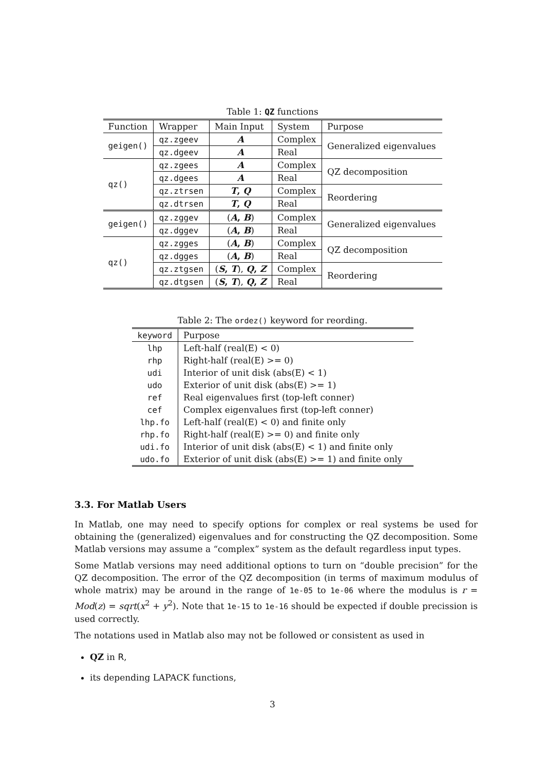Table 1: QZ functions
| Function | Wrapper | Main Input | System | Purpose |
| --- | --- | --- | --- | --- |
| geigen() | qz.zgeev | A | Complex | Generalized eigenvalues |
| | qz.dgeev | A | Real | |
| qz() | qz.zgees | A | Complex | QZ decomposition |
| | qz.dgees | A | Real | |
| | qz.ztrsen | T , Q | Complex | Reordering |
| | qz.dtrsen | T , Q | Real | |
| geigen() | qz.zggev | ( A , B ) | Complex | Generalized eigenvalues |
| | qz.dggev | ( A , B ) | Real | |
| qz() | qz.zgges | ( A , B ) | Complex | QZ decomposition |
| | qz.dgges | ( A , B ) | Real | |
| | qz.ztgsen | ( S , T ), Q , Z | Complex | Reordering |
| | qz.dtgsen | ( S , T ), Q , Z | Real | |
Table 2: The ordez() keyword for reording.
| keyword | Purpose |
| --- | --- |
| lhp | Left-half (real(E) < 0) |
| rhp | Right-half (real(E) >= 0) |
| udi | Interior of unit disk (abs(E) < 1) |
| udo | Exterior of unit disk (abs(E) >= 1) |
| ref | Real eigenvalues first (top-left conner) |
| cef | Complex eigenvalues first (top-left conner) |
| lhp.fo | Left-half (real(E) < 0) and finite only |
| rhp.fo | Right-half (real(E) >= 0) and finite only |
| udi.fo | Interior of unit disk (abs(E) < 1) and finite only |
| udo.fo | Exterior of unit disk (abs(E) >= 1) and finite only |
3.3. For Matlab Users
In Matlab, one may need to specify options for complex or real systems be used for obtaining the (generalized) eigenvalues and for constructing the QZ decomposition. Some Matlab versions may assume a “complex” system as the default regardless input types.
Some Matlab versions may need additional options to turn on “double precision” for the QZ decomposition. The error of the QZ decomposition (in terms of maximum modulus of whole matrix) may be around in the range of 1e-05 to 1e-06 where the modulus is r = Mod(z) = sqrt(x<sup>2</sup> + y<sup>2</sup>). Note that 1e-15 to 1e-16 should be expected if double precission is used correctly.
The notations used in Matlab also may not be followed or consistent as used in
QZ in R,
its depending LAPACK functions,
3